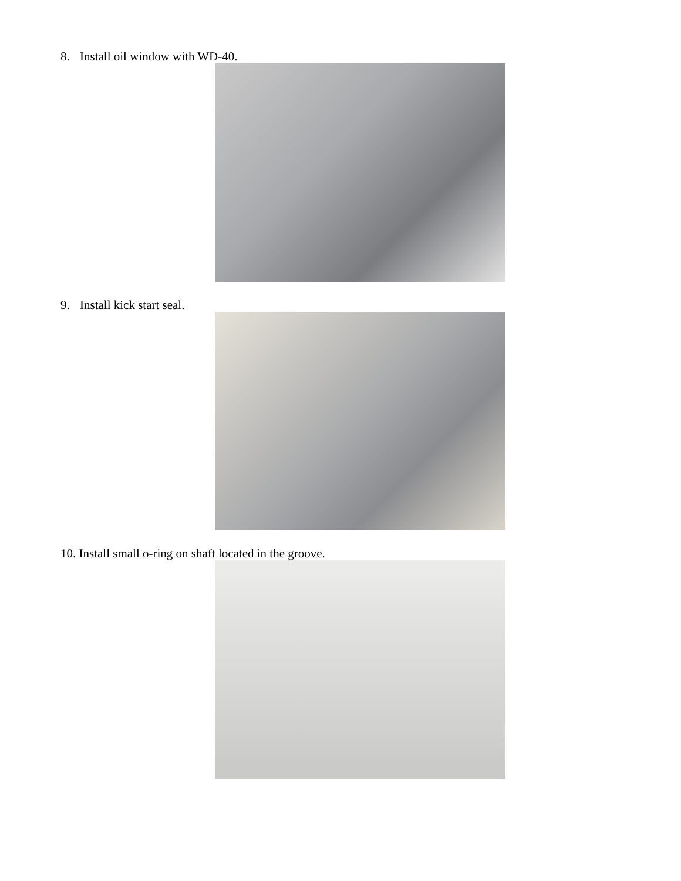8. Install oil window with WD-40.
9. Install kick start seal.
10. Install small o-ring on shaft located in the groove.